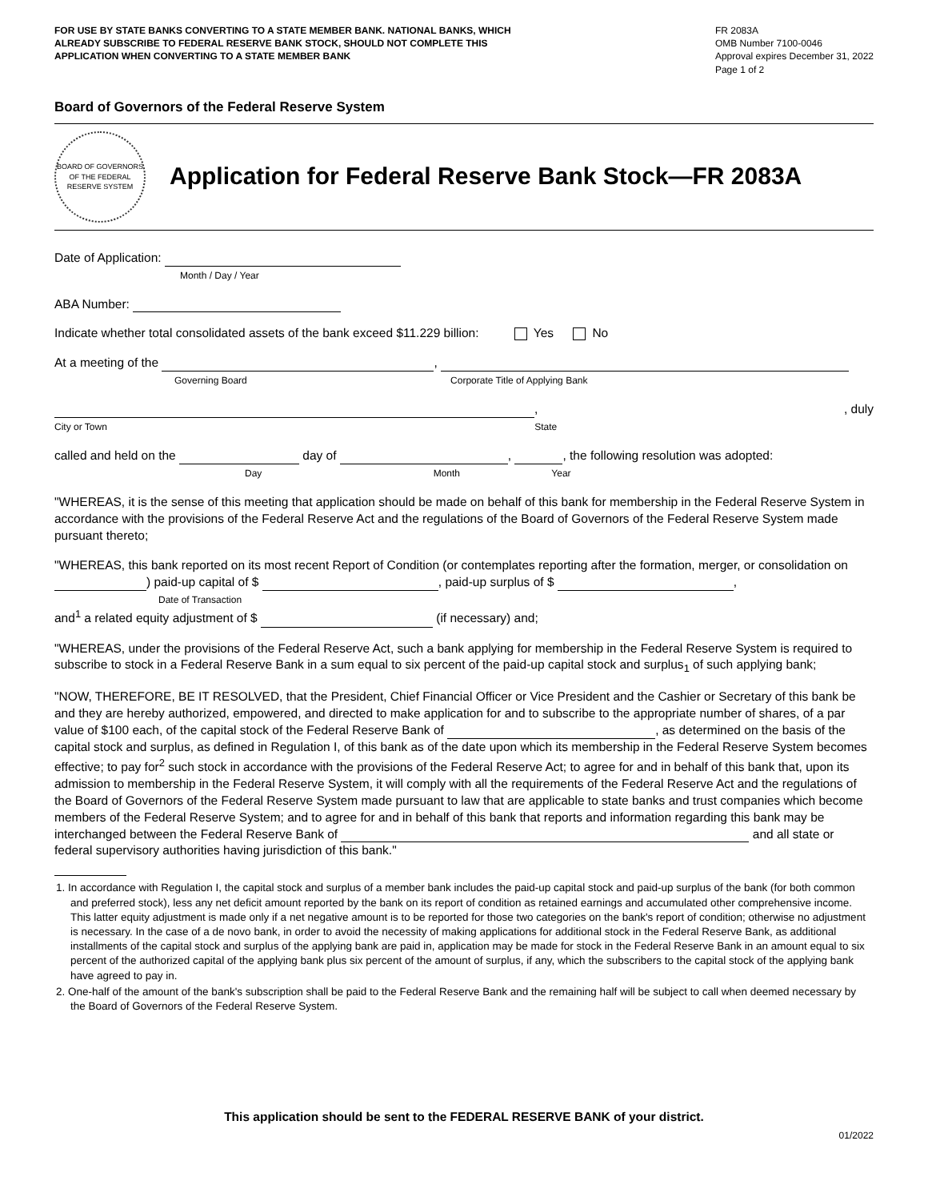FOR USE BY STATE BANKS CONVERTING TO A STATE MEMBER BANK. NATIONAL BANKS, WHICH ALREADY SUBSCRIBE TO FEDERAL RESERVE BANK STOCK, SHOULD NOT COMPLETE THIS APPLICATION WHEN CONVERTING TO A STATE MEMBER BANK
FR 2083A
OMB Number 7100-0046
Approval expires December 31, 2022
Page 1 of 2
Board of Governors of the Federal Reserve System
BOARD OF GOVERNORS OF THE FEDERAL RESERVE SYSTEM
Application for Federal Reserve Bank Stock—FR 2083A
Date of Application:
Month / Day / Year
ABA Number:
Indicate whether total consolidated assets of the bank exceed $11.229 billion: Yes No
At a meeting of the ,
Governing Board Corporate Title of Applying Bank
, , duly
City or Town State
called and held on the day of , , the following resolution was adopted:
Day Month Year
"WHEREAS, it is the sense of this meeting that application should be made on behalf of this bank for membership in the Federal Reserve System in accordance with the provisions of the Federal Reserve Act and the regulations of the Board of Governors of the Federal Reserve System made pursuant thereto;
"WHEREAS, this bank reported on its most recent Report of Condition (or contemplates reporting after the formation, merger, or consolidation on ) paid-up capital of $ , paid-up surplus of $ ,
Date of Transaction
and<sup>1</sup> a related equity adjustment of $ (if necessary) and;
"WHEREAS, under the provisions of the Federal Reserve Act, such a bank applying for membership in the Federal Reserve System is required to subscribe to stock in a Federal Reserve Bank in a sum equal to six percent of the paid-up capital stock and surplus<sub>1</sub> of such applying bank;
"NOW, THEREFORE, BE IT RESOLVED, that the President, Chief Financial Officer or Vice President and the Cashier or Secretary of this bank be and they are hereby authorized, empowered, and directed to make application for and to subscribe to the appropriate number of shares, of a par value of $100 each, of the capital stock of the Federal Reserve Bank of , as determined on the basis of the capital stock and surplus, as defined in Regulation I, of this bank as of the date upon which its membership in the Federal Reserve System becomes effective; to pay for<sup>2</sup> such stock in accordance with the provisions of the Federal Reserve Act; to agree for and in behalf of this bank that, upon its admission to membership in the Federal Reserve System, it will comply with all the requirements of the Federal Reserve Act and the regulations of the Board of Governors of the Federal Reserve System made pursuant to law that are applicable to state banks and trust companies which become members of the Federal Reserve System; and to agree for and in behalf of this bank that reports and information regarding this bank may be interchanged between the Federal Reserve Bank of and all state or federal supervisory authorities having jurisdiction of this bank."
1. In accordance with Regulation I, the capital stock and surplus of a member bank includes the paid-up capital stock and paid-up surplus of the bank (for both common and preferred stock), less any net deficit amount reported by the bank on its report of condition as retained earnings and accumulated other comprehensive income. This latter equity adjustment is made only if a net negative amount is to be reported for those two categories on the bank's report of condition; otherwise no adjustment is necessary. In the case of a de novo bank, in order to avoid the necessity of making applications for additional stock in the Federal Reserve Bank, as additional installments of the capital stock and surplus of the applying bank are paid in, application may be made for stock in the Federal Reserve Bank in an amount equal to six percent of the authorized capital of the applying bank plus six percent of the amount of surplus, if any, which the subscribers to the capital stock of the applying bank have agreed to pay in.
2. One-half of the amount of the bank's subscription shall be paid to the Federal Reserve Bank and the remaining half will be subject to call when deemed necessary by the Board of Governors of the Federal Reserve System.
This application should be sent to the FEDERAL RESERVE BANK of your district.
01/2022